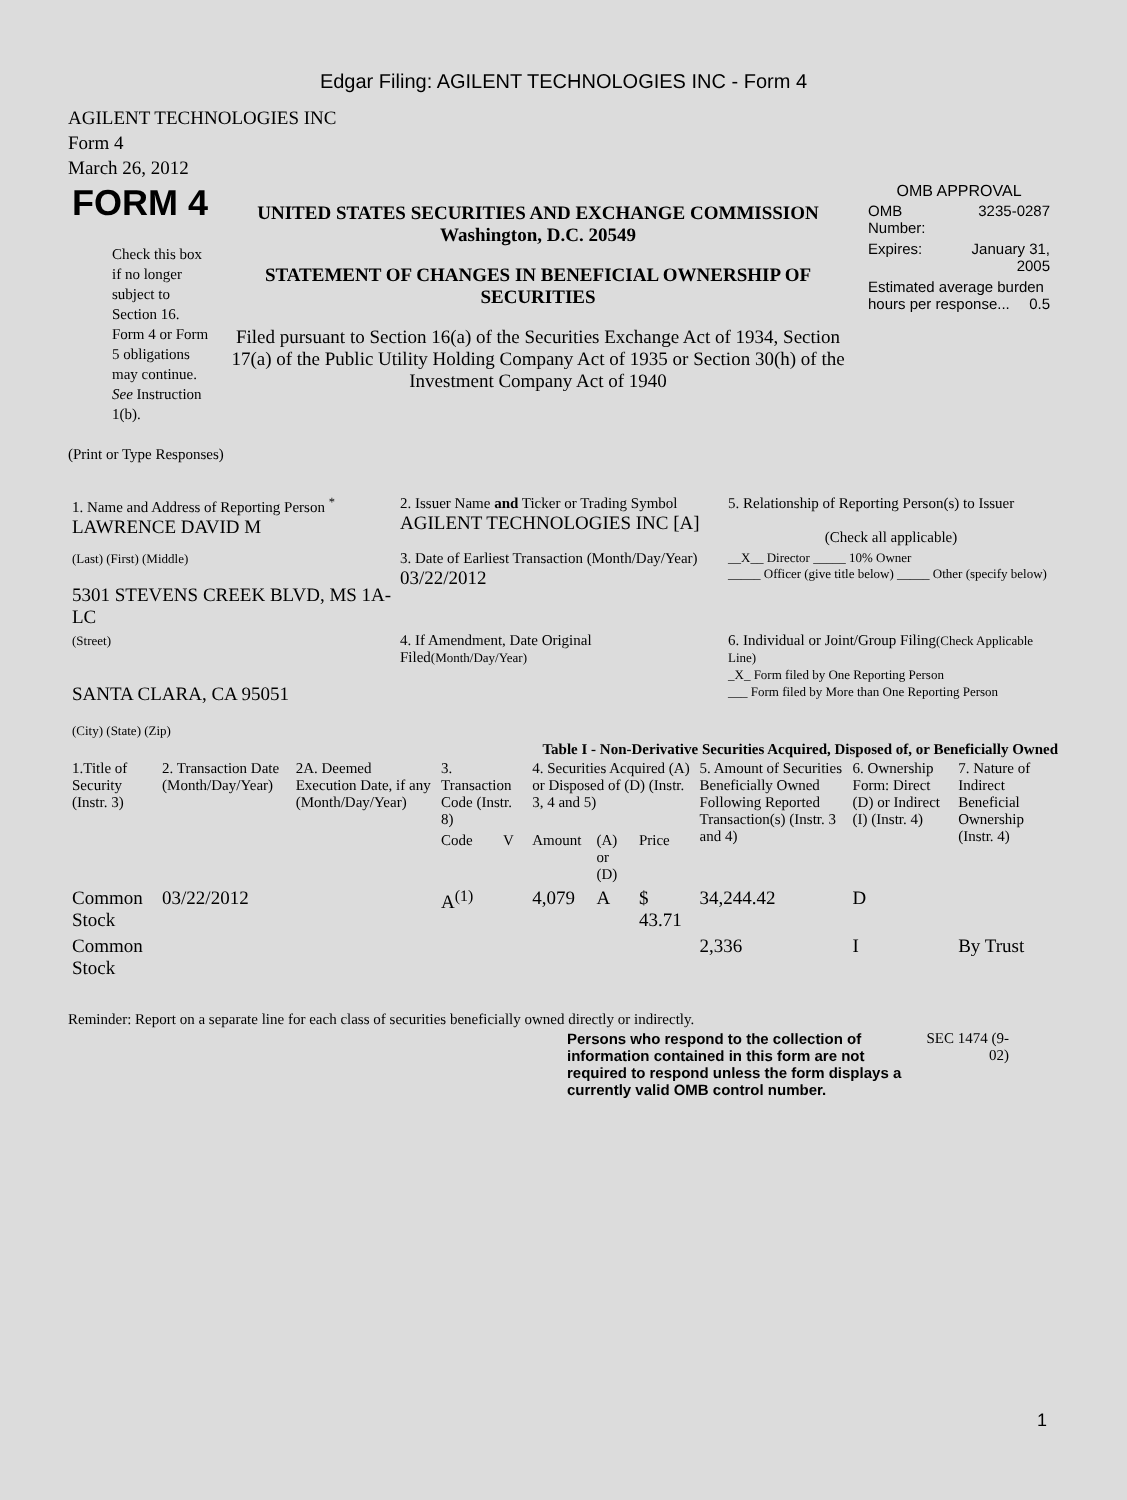Edgar Filing: AGILENT TECHNOLOGIES INC - Form 4
AGILENT TECHNOLOGIES INC
Form 4
March 26, 2012
| FORM 4 Check this box if no longer subject to Section 16. Form 4 or Form 5 obligations may continue. See Instruction 1(b). | UNITED STATES SECURITIES AND EXCHANGE COMMISSION Washington, D.C. 20549 STATEMENT OF CHANGES IN BENEFICIAL OWNERSHIP OF SECURITIES Filed pursuant to Section 16(a) of the Securities Exchange Act of 1934, Section 17(a) of the Public Utility Holding Company Act of 1935 or Section 30(h) of the Investment Company Act of 1940 | OMB APPROVAL / OMB Number: / 3235-0287 / / Expires: / January 31, 2005 / / Estimated average burden hours per response... 0.5 / / |
(Print or Type Responses)
| 1. Name and Address of Reporting Person <sup>*</sup> LAWRENCE DAVID M | 2. Issuer Name and Ticker or Trading Symbol AGILENT TECHNOLOGIES INC [A] | 5. Relationship of Reporting Person(s) to Issuer (Check all applicable) |
| (Last) (First) (Middle) 5301 STEVENS CREEK BLVD, MS 1A-LC | 3. Date of Earliest Transaction (Month/Day/Year) 03/22/2012 | __X__ Director _____ 10% Owner _____ Officer (give title below) _____ Other (specify below) |
| (Street) SANTA CLARA, CA 95051 (City) (State) (Zip) | 4. If Amendment, Date Original Filed (Month/Day/Year) | 6. Individual or Joint/Group Filing (Check Applicable Line) _X_ Form filed by One Reporting Person ___ Form filed by More than One Reporting Person |
Table I - Non-Derivative Securities Acquired, Disposed of, or Beneficially Owned
| 1.Title of Security (Instr. 3) | 2. Transaction Date (Month/Day/Year) | 2A. Deemed Execution Date, if any (Month/Day/Year) | 3. Transaction Code (Instr. 8) | | 4. Securities Acquired (A) or Disposed of (D) (Instr. 3, 4 and 5) | | | 5. Amount of Securities Beneficially Owned Following Reported Transaction(s) (Instr. 3 and 4) | 6. Ownership Form: Direct (D) or Indirect (I) (Instr. 4) | 7. Nature of Indirect Beneficial Ownership (Instr. 4) |
| --- | --- | --- | --- | --- | --- | --- | --- | --- | --- | --- |
| | | | Code | V | Amount | (A) or (D) | Price | | | |
| Common Stock | 03/22/2012 | | A<sup>(1)</sup> | | 4,079 | A | $ 43.71 | 34,244.42 | D | |
| Common Stock | | | | | | | | 2,336 | I | By Trust |
Reminder: Report on a separate line for each class of securities beneficially owned directly or indirectly.
| Persons who respond to the collection of information contained in this form are not required to respond unless the form displays a currently valid OMB control number. | SEC 1474 (9-02) |
1